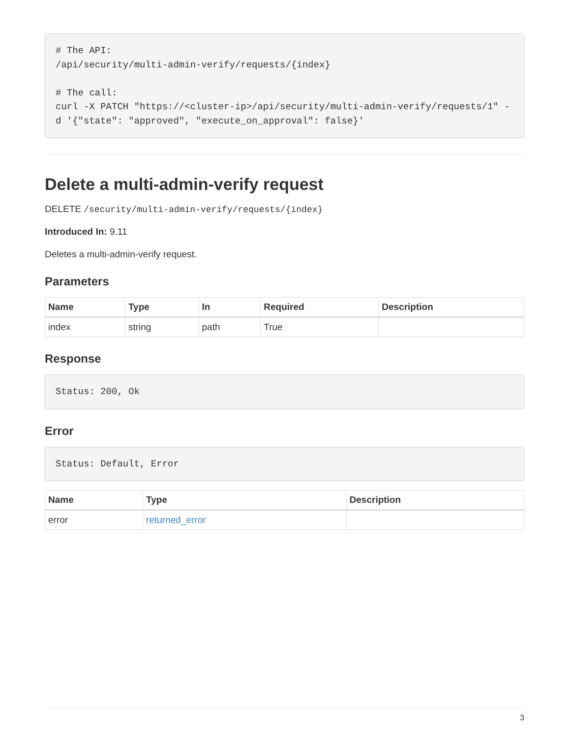# The API:
/api/security/multi-admin-verify/requests/{index}

# The call:
curl -X PATCH "https://<cluster-ip>/api/security/multi-admin-verify/requests/1" -d '{"state": "approved", "execute_on_approval": false}'
Delete a multi-admin-verify request
DELETE /security/multi-admin-verify/requests/{index}
Introduced In: 9.11
Deletes a multi-admin-verify request.
Parameters
| Name | Type | In | Required | Description |
| --- | --- | --- | --- | --- |
| index | string | path | True | |
Response
Status: 200, Ok
Error
Status: Default, Error
| Name | Type | Description |
| --- | --- | --- |
| error | returned_error | |
3